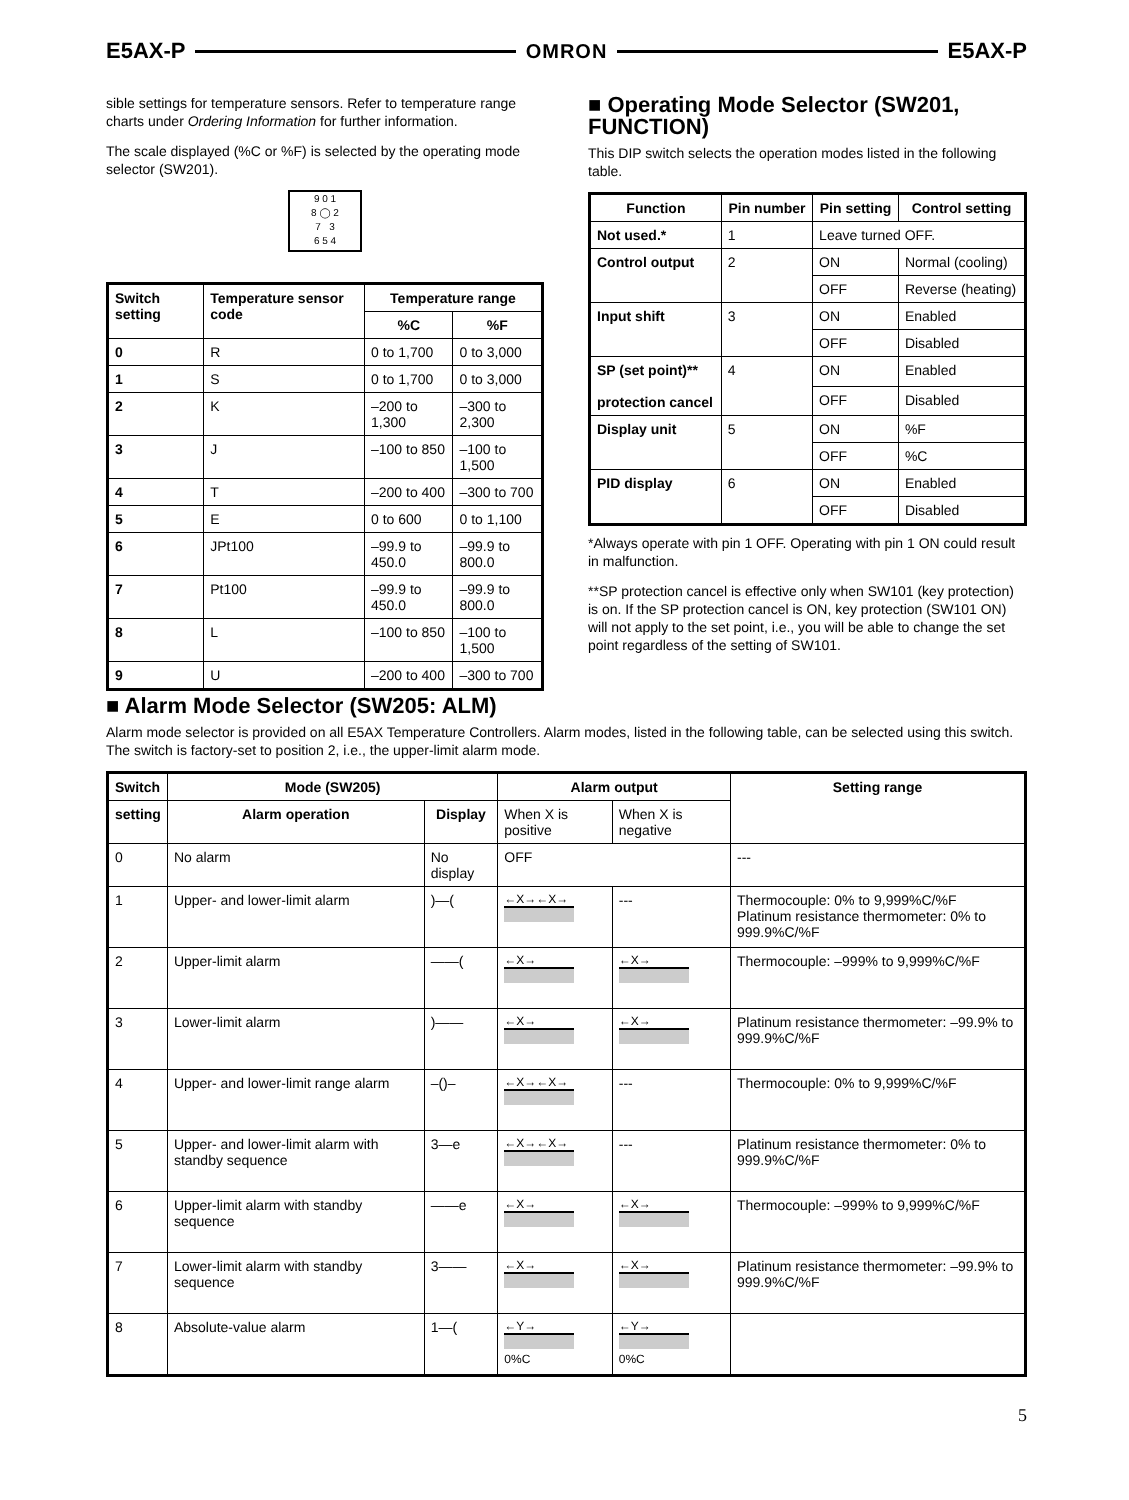E5AX-P OMRON E5AX-P
sible settings for temperature sensors. Refer to temperature range charts under Ordering Information for further information.
The scale displayed (%C or %F) is selected by the operating mode selector (SW201).
9 0 1
8 ◯ 2
7 3
6 5 4
| Switch setting | Temperature sensor code | Temperature range | |
| --- | --- | --- | --- |
| | | %C | %F |
| 0 | R | 0 to 1,700 | 0 to 3,000 |
| 1 | S | 0 to 1,700 | 0 to 3,000 |
| 2 | K | –200 to 1,300 | –300 to 2,300 |
| 3 | J | –100 to 850 | –100 to 1,500 |
| 4 | T | –200 to 400 | –300 to 700 |
| 5 | E | 0 to 600 | 0 to 1,100 |
| 6 | JPt100 | –99.9 to 450.0 | –99.9 to 800.0 |
| 7 | Pt100 | –99.9 to 450.0 | –99.9 to 800.0 |
| 8 | L | –100 to 850 | –100 to 1,500 |
| 9 | U | –200 to 400 | –300 to 700 |
■ Operating Mode Selector (SW201, FUNCTION)
This DIP switch selects the operation modes listed in the following table.
| Function | Pin number | Pin setting | Control setting |
| --- | --- | --- | --- |
| Not used.* | 1 | Leave turned OFF. | |
| Control output | 2 | ON | Normal (cooling) |
| | | OFF | Reverse (heating) |
| Input shift | 3 | ON | Enabled |
| | | OFF | Disabled |
| SP (set point)** protection cancel | 4 | ON | Enabled |
| | | OFF | Disabled |
| Display unit | 5 | ON | %F |
| | | OFF | %C |
| PID display | 6 | ON | Enabled |
| | | OFF | Disabled |
*Always operate with pin 1 OFF. Operating with pin 1 ON could result in malfunction.
**SP protection cancel is effective only when SW101 (key protection) is on. If the SP protection cancel is ON, key protection (SW101 ON) will not apply to the set point, i.e., you will be able to change the set point regardless of the setting of SW101.
■ Alarm Mode Selector (SW205: ALM)
Alarm mode selector is provided on all E5AX Temperature Controllers. Alarm modes, listed in the following table, can be selected using this switch. The switch is factory-set to position 2, i.e., the upper-limit alarm mode.
| Switch | Mode (SW205) | | Alarm output | | Setting range |
| --- | --- | --- | --- | --- | --- |
| setting | Alarm operation | Display | When X is positive | When X is negative | |
| 0 | No alarm | No display | OFF | | --- |
| 1 | Upper- and lower-limit alarm | )—( | ←X→←X→ | --- | Thermocouple: 0% to 9,999%C/%F Platinum resistance thermometer: 0% to 999.9%C/%F |
| 2 | Upper-limit alarm | ——( | ←X→ | ←X→ | Thermocouple: –999% to 9,999%C/%F |
| 3 | Lower-limit alarm | )—— | ←X→ | ←X→ | Platinum resistance thermometer: –99.9% to 999.9%C/%F |
| 4 | Upper- and lower-limit range alarm | –()– | ←X→←X→ | --- | Thermocouple: 0% to 9,999%C/%F |
| 5 | Upper- and lower-limit alarm with standby sequence | 3—e | ←X→←X→ | --- | Platinum resistance thermometer: 0% to 999.9%C/%F |
| 6 | Upper-limit alarm with standby sequence | ——e | ←X→ | ←X→ | Thermocouple: –999% to 9,999%C/%F |
| 7 | Lower-limit alarm with standby sequence | 3—— | ←X→ | ←X→ | Platinum resistance thermometer: –99.9% to 999.9%C/%F |
| 8 | Absolute-value alarm | 1—( | ←Y→ 0%C | ←Y→ 0%C | |
5